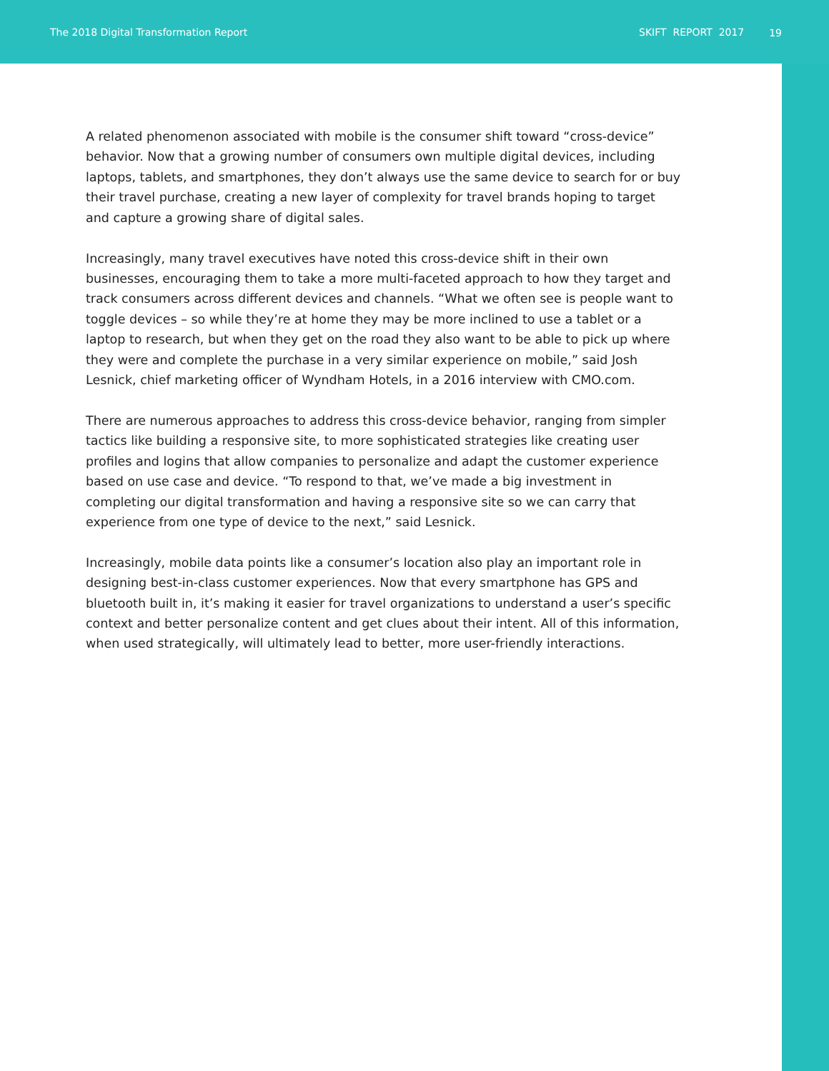The 2018 Digital Transformation Report SKIFT REPORT 2017
19
A related phenomenon associated with mobile is the consumer shift toward “cross-device” behavior. Now that a growing number of consumers own multiple digital devices, including laptops, tablets, and smartphones, they don’t always use the same device to search for or buy their travel purchase, creating a new layer of complexity for travel brands hoping to target and capture a growing share of digital sales.
Increasingly, many travel executives have noted this cross-device shift in their own businesses, encouraging them to take a more multi-faceted approach to how they target and track consumers across different devices and channels. “What we often see is people want to toggle devices – so while they’re at home they may be more inclined to use a tablet or a laptop to research, but when they get on the road they also want to be able to pick up where they were and complete the purchase in a very similar experience on mobile,” said Josh Lesnick, chief marketing officer of Wyndham Hotels, in a 2016 interview with CMO.com.
There are numerous approaches to address this cross-device behavior, ranging from simpler tactics like building a responsive site, to more sophisticated strategies like creating user profiles and logins that allow companies to personalize and adapt the customer experience based on use case and device. “To respond to that, we’ve made a big investment in completing our digital transformation and having a responsive site so we can carry that experience from one type of device to the next,” said Lesnick.
Increasingly, mobile data points like a consumer’s location also play an important role in designing best-in-class customer experiences. Now that every smartphone has GPS and bluetooth built in, it’s making it easier for travel organizations to understand a user’s specific context and better personalize content and get clues about their intent. All of this information, when used strategically, will ultimately lead to better, more user-friendly interactions.